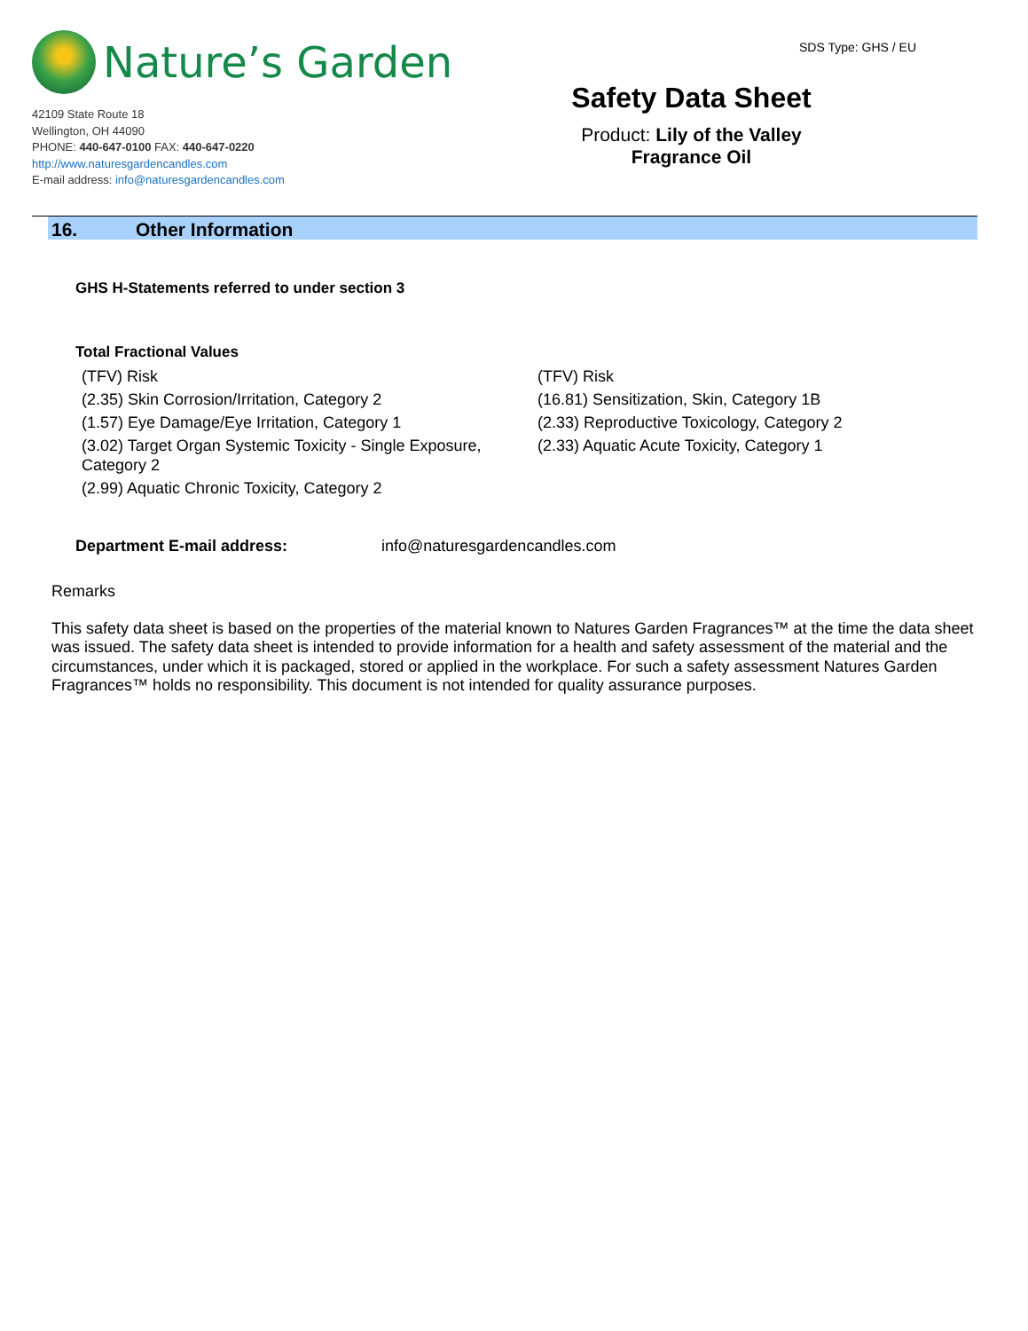Nature’s Garden
42109 State Route 18
Wellington, OH 44090
PHONE: 440-647-0100 FAX: 440-647-0220
http://www.naturesgardencandles.com
E-mail address: info@naturesgardencandles.com
SDS Type: GHS / EU
Safety Data Sheet
Product: Lily of the Valley
Fragrance Oil
16. Other Information
GHS H-Statements referred to under section 3
Total Fractional Values
| (TFV) Risk | (TFV) Risk |
| (2.35) Skin Corrosion/Irritation, Category 2 | (16.81) Sensitization, Skin, Category 1B |
| (1.57) Eye Damage/Eye Irritation, Category 1 | (2.33) Reproductive Toxicology, Category 2 |
| (3.02) Target Organ Systemic Toxicity - Single Exposure, Category 2 | (2.33) Aquatic Acute Toxicity, Category 1 |
| (2.99) Aquatic Chronic Toxicity, Category 2 | |
Department E-mail address: info@naturesgardencandles.com
Remarks
This safety data sheet is based on the properties of the material known to Natures Garden Fragrances™ at the time the data sheet was issued. The safety data sheet is intended to provide information for a health and safety assessment of the material and the circumstances, under which it is packaged, stored or applied in the workplace. For such a safety assessment Natures Garden Fragrances™ holds no responsibility. This document is not intended for quality assurance purposes.